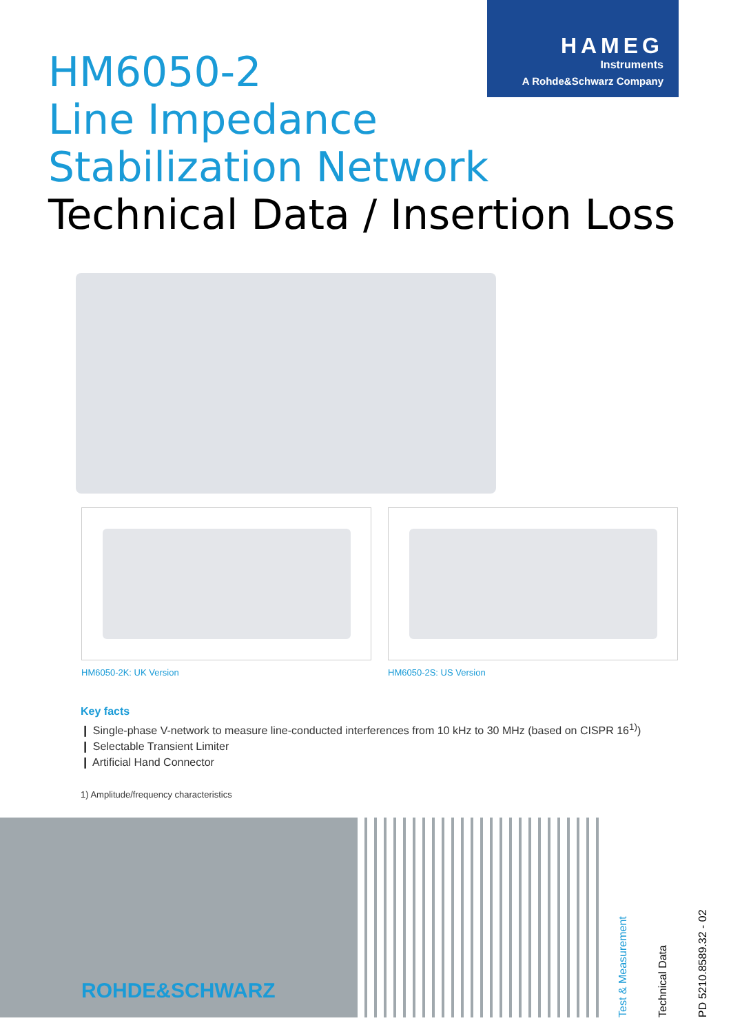HAMEG
Instruments
A Rohde&Schwarz Company
HM6050-2
Line Impedance
Stabilization Network
Technical Data / Insertion Loss
HM6050-2K: UK Version HM6050-2S: US Version
Key facts
❙ Single-phase V-network to measure line-conducted interferences from 10 kHz to 30 MHz (based on CISPR 16<sup>1)</sup>)
❙ Selectable Transient Limiter
❙ Artificial Hand Connector
1) Amplitude/frequency characteristics
ROHDE&SCHWARZ
Test & Measurement
Technical Data
PD 5210.8589.32 - 02